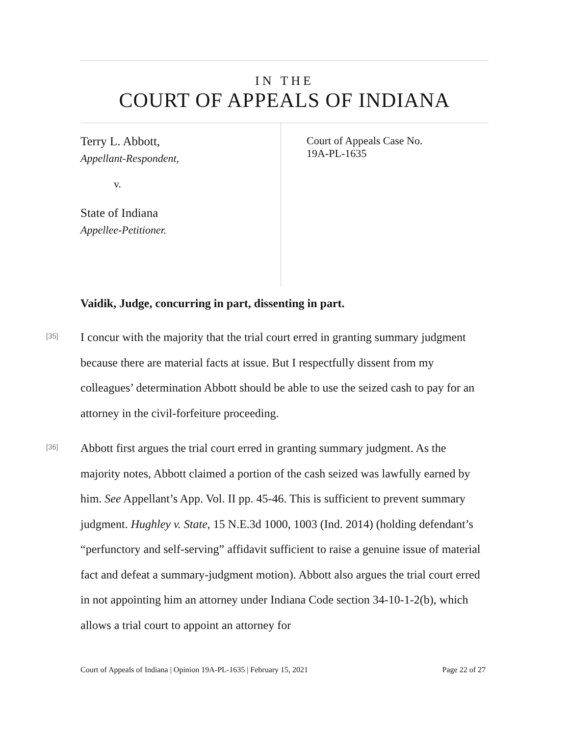IN THE
COURT OF APPEALS OF INDIANA
Terry L. Abbott,
Appellant-Respondent,
v.
State of Indiana
Appellee-Petitioner.
Court of Appeals Case No.
19A-PL-1635
Vaidik, Judge, concurring in part, dissenting in part.
[35]
I concur with the majority that the trial court erred in granting summary judgment because there are material facts at issue. But I respectfully dissent from my colleagues’ determination Abbott should be able to use the seized cash to pay for an attorney in the civil-forfeiture proceeding.
[36]
Abbott first argues the trial court erred in granting summary judgment. As the majority notes, Abbott claimed a portion of the cash seized was lawfully earned by him. See Appellant’s App. Vol. II pp. 45-46. This is sufficient to prevent summary judgment. Hughley v. State, 15 N.E.3d 1000, 1003 (Ind. 2014) (holding defendant’s “perfunctory and self-serving” affidavit sufficient to raise a genuine issue of material fact and defeat a summary-judgment motion). Abbott also argues the trial court erred in not appointing him an attorney under Indiana Code section 34-10-1-2(b), which allows a trial court to appoint an attorney for
Court of Appeals of Indiana | Opinion 19A-PL-1635 | February 15, 2021 Page 22 of 27